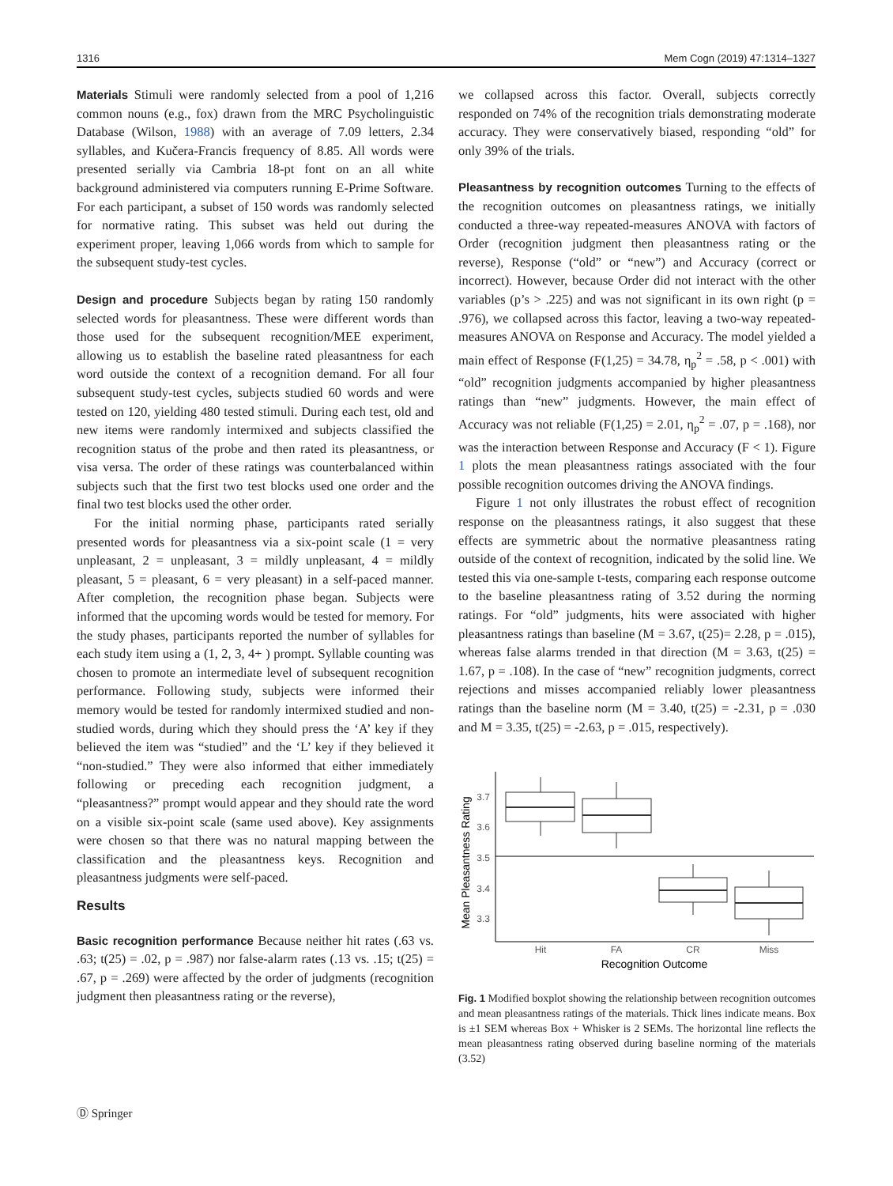1316 Mem Cogn (2019) 47:1314–1327
Materials Stimuli were randomly selected from a pool of 1,216 common nouns (e.g., fox) drawn from the MRC Psycholinguistic Database (Wilson, 1988) with an average of 7.09 letters, 2.34 syllables, and Kučera-Francis frequency of 8.85. All words were presented serially via Cambria 18-pt font on an all white background administered via computers running E-Prime Software. For each participant, a subset of 150 words was randomly selected for normative rating. This subset was held out during the experiment proper, leaving 1,066 words from which to sample for the subsequent study-test cycles.
Design and procedure Subjects began by rating 150 randomly selected words for pleasantness. These were different words than those used for the subsequent recognition/MEE experiment, allowing us to establish the baseline rated pleasantness for each word outside the context of a recognition demand. For all four subsequent study-test cycles, subjects studied 60 words and were tested on 120, yielding 480 tested stimuli. During each test, old and new items were randomly intermixed and subjects classified the recognition status of the probe and then rated its pleasantness, or visa versa. The order of these ratings was counterbalanced within subjects such that the first two test blocks used one order and the final two test blocks used the other order.
For the initial norming phase, participants rated serially presented words for pleasantness via a six-point scale (1 = very unpleasant, 2 = unpleasant, 3 = mildly unpleasant, 4 = mildly pleasant, 5 = pleasant, 6 = very pleasant) in a self-paced manner. After completion, the recognition phase began. Subjects were informed that the upcoming words would be tested for memory. For the study phases, participants reported the number of syllables for each study item using a (1, 2, 3, 4+ ) prompt. Syllable counting was chosen to promote an intermediate level of subsequent recognition performance. Following study, subjects were informed their memory would be tested for randomly intermixed studied and non-studied words, during which they should press the ‘A’ key if they believed the item was “studied” and the ‘L’ key if they believed it “non-studied.” They were also informed that either immediately following or preceding each recognition judgment, a “pleasantness?” prompt would appear and they should rate the word on a visible six-point scale (same used above). Key assignments were chosen so that there was no natural mapping between the classification and the pleasantness keys. Recognition and pleasantness judgments were self-paced.
Results
Basic recognition performance Because neither hit rates (.63 vs. .63; t(25) = .02, p = .987) nor false-alarm rates (.13 vs. .15; t(25) = .67, p = .269) were affected by the order of judgments (recognition judgment then pleasantness rating or the reverse),
we collapsed across this factor. Overall, subjects correctly responded on 74% of the recognition trials demonstrating moderate accuracy. They were conservatively biased, responding “old” for only 39% of the trials.
Pleasantness by recognition outcomes Turning to the effects of the recognition outcomes on pleasantness ratings, we initially conducted a three-way repeated-measures ANOVA with factors of Order (recognition judgment then pleasantness rating or the reverse), Response (“old” or “new”) and Accuracy (correct or incorrect). However, because Order did not interact with the other variables (p’s > .225) and was not significant in its own right (p = .976), we collapsed across this factor, leaving a two-way repeated-measures ANOVA on Response and Accuracy. The model yielded a main effect of Response (F(1,25) = 34.78, η<sub>p</sub><sup>2</sup> = .58, p < .001) with “old” recognition judgments accompanied by higher pleasantness ratings than “new” judgments. However, the main effect of Accuracy was not reliable (F(1,25) = 2.01, η<sub>p</sub><sup>2</sup> = .07, p = .168), nor was the interaction between Response and Accuracy (F < 1). Figure 1 plots the mean pleasantness ratings associated with the four possible recognition outcomes driving the ANOVA findings.
Figure 1 not only illustrates the robust effect of recognition response on the pleasantness ratings, it also suggest that these effects are symmetric about the normative pleasantness rating outside of the context of recognition, indicated by the solid line. We tested this via one-sample t-tests, comparing each response outcome to the baseline pleasantness rating of 3.52 during the norming ratings. For “old” judgments, hits were associated with higher pleasantness ratings than baseline (M = 3.67, t(25)= 2.28, p = .015), whereas false alarms trended in that direction (M = 3.63, t(25) = 1.67, p = .108). In the case of “new” recognition judgments, correct rejections and misses accompanied reliably lower pleasantness ratings than the baseline norm (M = 3.40, t(25) = -2.31, p = .030 and M = 3.35, t(25) = -2.63, p = .015, respectively).
Mean Pleasantness Rating
3.7
3.6
3.5
3.4
3.3
Hit
FA
CR
Miss
Recognition Outcome
Fig. 1 Modified boxplot showing the relationship between recognition outcomes and mean pleasantness ratings of the materials. Thick lines indicate means. Box is ±1 SEM whereas Box + Whisker is 2 SEMs. The horizontal line reflects the mean pleasantness rating observed during baseline norming of the materials (3.52)
Ⓓ Springer